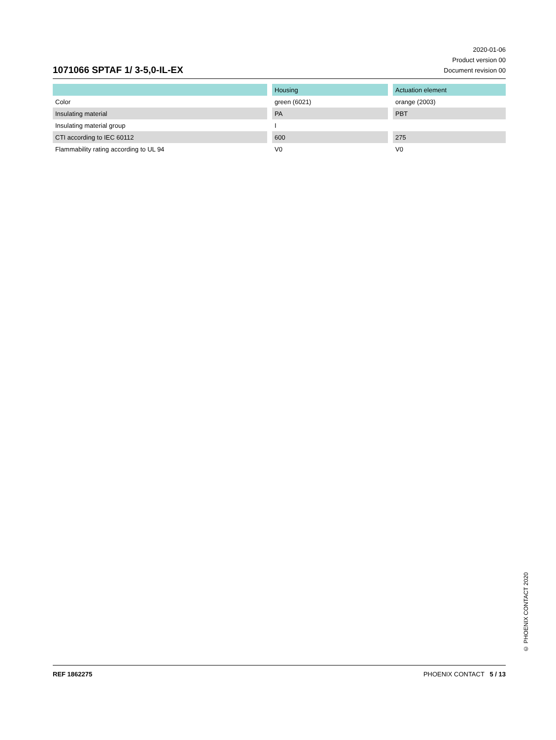1071066 SPTAF 1/ 3-5,0-IL-EX
2020-01-06
Product version 00
Document revision 00
| | Housing | Actuation element |
| --- | --- | --- |
| Color | green (6021) | orange (2003) |
| Insulating material | PA | PBT |
| Insulating material group | I | |
| CTI according to IEC 60112 | 600 | 275 |
| Flammability rating according to UL 94 | V0 | V0 |
© PHOENIX CONTACT 2020
REF 1862275 PHOENIX CONTACT 5 / 13